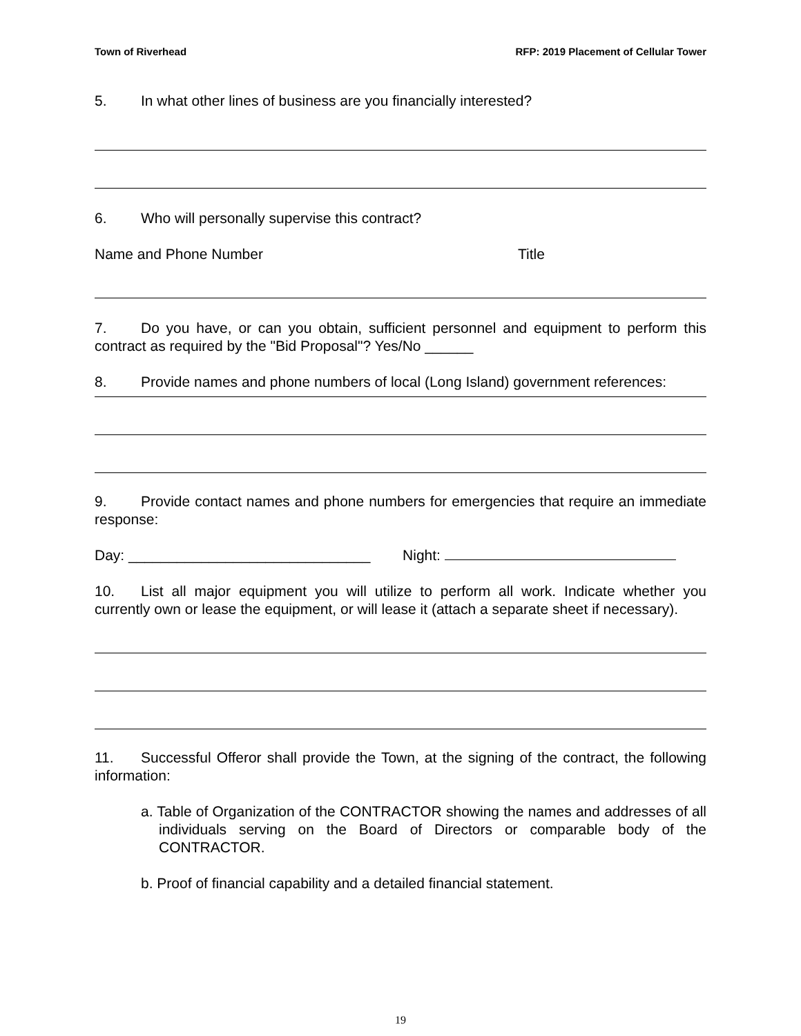Town of Riverhead RFP: 2019 Placement of Cellular Tower
5. In what other lines of business are you financially interested?
6. Who will personally supervise this contract?
Name and Phone Number Title
7. Do you have, or can you obtain, sufficient personnel and equipment to perform this contract as required by the "Bid Proposal"? Yes/No ______
8. Provide names and phone numbers of local (Long Island) government references:
9. Provide contact names and phone numbers for emergencies that require an immediate response:
Day: ______________________________ Night:
10. List all major equipment you will utilize to perform all work. Indicate whether you currently own or lease the equipment, or will lease it (attach a separate sheet if necessary).
11. Successful Offeror shall provide the Town, at the signing of the contract, the following information:
a. Table of Organization of the CONTRACTOR showing the names and addresses of all individuals serving on the Board of Directors or comparable body of the CONTRACTOR.
b. Proof of financial capability and a detailed financial statement.
19